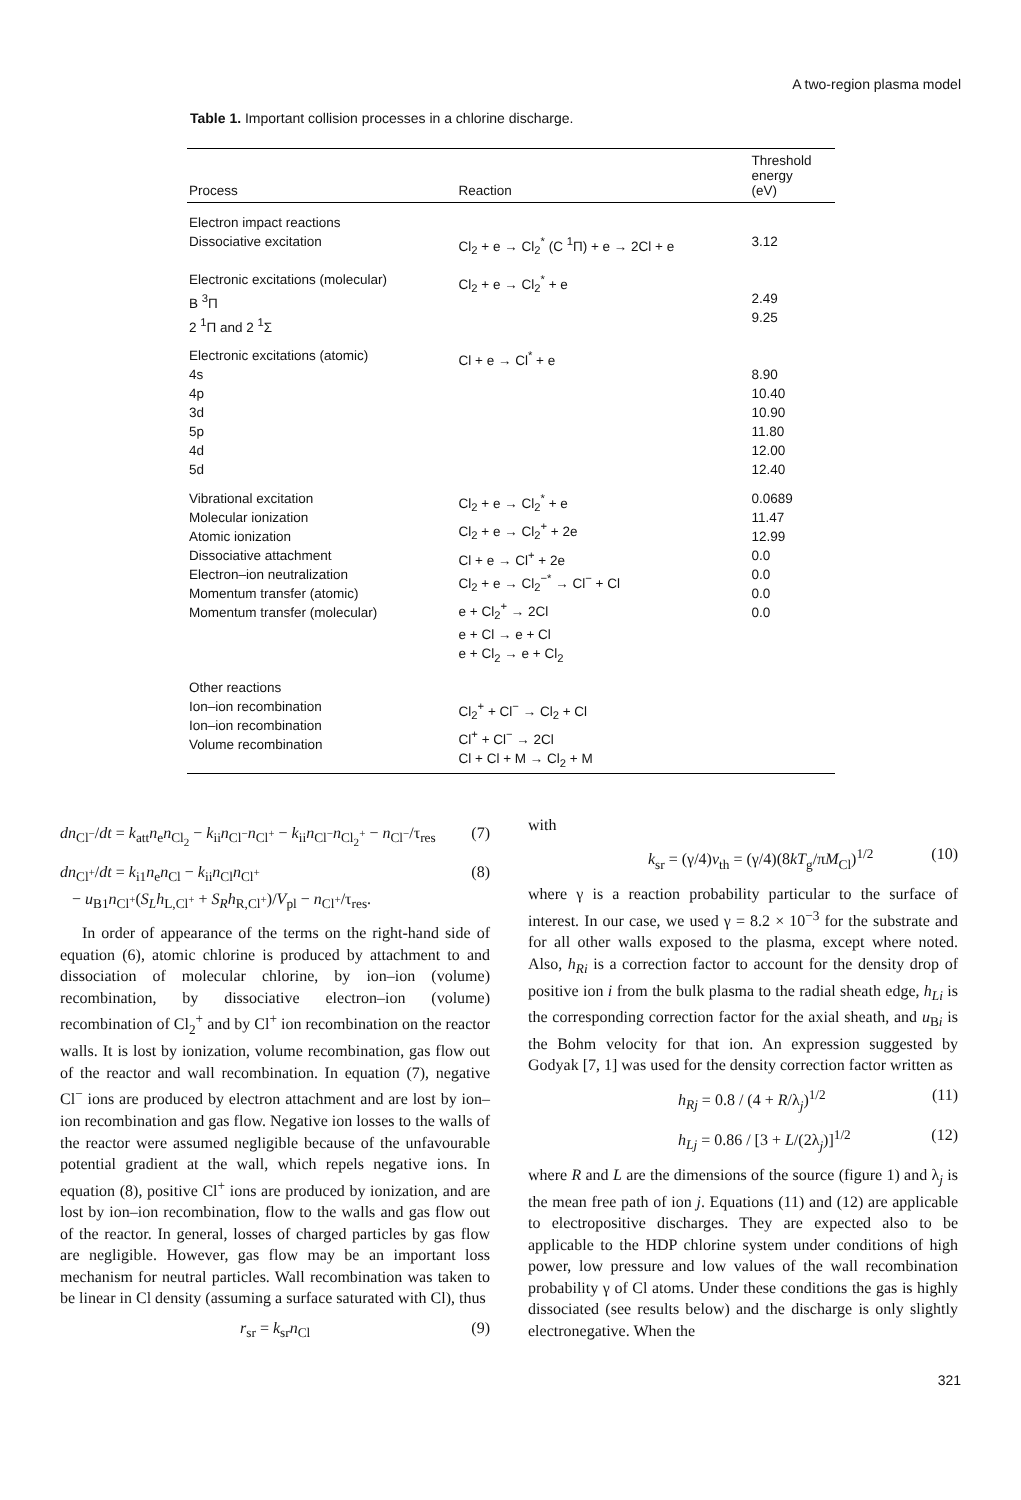A two-region plasma model
Table 1. Important collision processes in a chlorine discharge.
| Process | Reaction | Threshold energy (eV) |
| --- | --- | --- |
| Electron impact reactions Dissociative excitation | Cl<sub>2</sub> + e → Cl<sub>2</sub><sup>*</sup> (C <sup>1</sup>Π) + e → 2Cl + e | 3.12 |
| Electronic excitations (molecular) B <sup>3</sup>Π 2 <sup>1</sup>Π and 2 <sup>1</sup>Σ | Cl<sub>2</sub> + e → Cl<sub>2</sub><sup>*</sup> + e | 2.49 9.25 |
| Electronic excitations (atomic) 4s 4p 3d 5p 4d 5d | Cl + e → Cl<sup>*</sup> + e | 8.90 10.40 10.90 11.80 12.00 12.40 |
| Vibrational excitation Molecular ionization Atomic ionization Dissociative attachment Electron–ion neutralization Momentum transfer (atomic) Momentum transfer (molecular) | Cl<sub>2</sub> + e → Cl<sub>2</sub><sup>*</sup> + e Cl<sub>2</sub> + e → Cl<sub>2</sub><sup>+</sup> + 2e Cl + e → Cl<sup>+</sup> + 2e Cl<sub>2</sub> + e → Cl<sub>2</sub><sup>−*</sup> → Cl<sup>−</sup> + Cl e + Cl<sub>2</sub><sup>+</sup> → 2Cl e + Cl → e + Cl e + Cl<sub>2</sub> → e + Cl<sub>2</sub> | 0.0689 11.47 12.99 0.0 0.0 0.0 0.0 |
| Other reactions Ion–ion recombination Ion–ion recombination Volume recombination | Cl<sub>2</sub><sup>+</sup> + Cl<sup>−</sup> → Cl<sub>2</sub> + Cl Cl<sup>+</sup> + Cl<sup>−</sup> → 2Cl Cl + Cl + M → Cl<sub>2</sub> + M | |
dn<sub>Cl<sup>−</sup></sub>/dt = k<sub>att</sub>n<sub>e</sub>n<sub>Cl<sub>2</sub></sub> − k<sub>ii</sub>n<sub>Cl<sup>−</sup></sub>n<sub>Cl<sup>+</sup></sub> − k<sub>ii</sub>n<sub>Cl<sup>−</sup></sub>n<sub>Cl<sub>2</sub><sup>+</sup></sub> − n<sub>Cl<sup>−</sup></sub>/τ<sub>res</sub> (7)
dn<sub>Cl<sup>+</sup></sub>/dt = k<sub>i1</sub>n<sub>e</sub>n<sub>Cl</sub> − k<sub>ii</sub>n<sub>Cl</sub>n<sub>Cl<sup>+</sup></sub>
− u<sub>B1</sub>n<sub>Cl<sup>+</sup></sub>(S<sub>L</sub>h<sub>L,Cl<sup>+</sup></sub> + S<sub>R</sub>h<sub>R,Cl<sup>+</sup></sub>)/V<sub>pl</sub> − n<sub>Cl<sup>+</sup></sub>/τ<sub>res</sub>. (8)
In order of appearance of the terms on the right-hand side of equation (6), atomic chlorine is produced by attachment to and dissociation of molecular chlorine, by ion–ion (volume) recombination, by dissociative electron–ion (volume) recombination of Cl<sub>2</sub><sup>+</sup> and by Cl<sup>+</sup> ion recombination on the reactor walls. It is lost by ionization, volume recombination, gas flow out of the reactor and wall recombination. In equation (7), negative Cl<sup>−</sup> ions are produced by electron attachment and are lost by ion–ion recombination and gas flow. Negative ion losses to the walls of the reactor were assumed negligible because of the unfavourable potential gradient at the wall, which repels negative ions. In equation (8), positive Cl<sup>+</sup> ions are produced by ionization, and are lost by ion–ion recombination, flow to the walls and gas flow out of the reactor. In general, losses of charged particles by gas flow are negligible. However, gas flow may be an important loss mechanism for neutral particles. Wall recombination was taken to be linear in Cl density (assuming a surface saturated with Cl), thus
r<sub>sr</sub> = k<sub>sr</sub>n<sub>Cl</sub> (9)
with
k<sub>sr</sub> = (γ/4)v<sub>th</sub> = (γ/4)(8kT<sub>g</sub>/πM<sub>Cl</sub>)<sup>1/2</sup> (10)
where γ is a reaction probability particular to the surface of interest. In our case, we used γ = 8.2 × 10<sup>−3</sup> for the substrate and for all other walls exposed to the plasma, except where noted. Also, h<sub>Ri</sub> is a correction factor to account for the density drop of positive ion i from the bulk plasma to the radial sheath edge, h<sub>Li</sub> is the corresponding correction factor for the axial sheath, and u<sub>Bi</sub> is the Bohm velocity for that ion. An expression suggested by Godyak [7, 1] was used for the density correction factor written as
h<sub>Rj</sub> = 0.8 / (4 + R/λ<sub>j</sub>)<sup>1/2</sup> (11)
h<sub>Lj</sub> = 0.86 / [3 + L/(2λ<sub>j</sub>)]<sup>1/2</sup> (12)
where R and L are the dimensions of the source (figure 1) and λ<sub>j</sub> is the mean free path of ion j. Equations (11) and (12) are applicable to electropositive discharges. They are expected also to be applicable to the HDP chlorine system under conditions of high power, low pressure and low values of the wall recombination probability γ of Cl atoms. Under these conditions the gas is highly dissociated (see results below) and the discharge is only slightly electronegative. When the
321